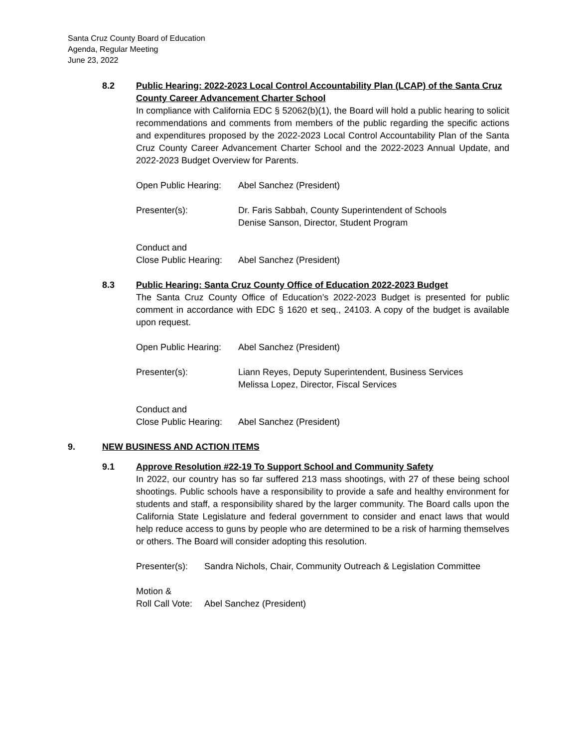Santa Cruz County Board of Education
Agenda, Regular Meeting
June 23, 2022
8.2 Public Hearing: 2022-2023 Local Control Accountability Plan (LCAP) of the Santa Cruz County Career Advancement Charter School
In compliance with California EDC § 52062(b)(1), the Board will hold a public hearing to solicit recommendations and comments from members of the public regarding the specific actions and expenditures proposed by the 2022-2023 Local Control Accountability Plan of the Santa Cruz County Career Advancement Charter School and the 2022-2023 Annual Update, and 2022-2023 Budget Overview for Parents.
Open Public Hearing:
Abel Sanchez (President)
Presenter(s): Dr. Faris Sabbah, County Superintendent of Schools
Denise Sanson, Director, Student Program
Conduct and
Close Public Hearing:
Abel Sanchez (President)
8.3 Public Hearing: Santa Cruz County Office of Education 2022-2023 Budget
The Santa Cruz County Office of Education’s 2022-2023 Budget is presented for public comment in accordance with EDC § 1620 et seq., 24103. A copy of the budget is available upon request.
Open Public Hearing:
Abel Sanchez (President)
Presenter(s): Liann Reyes, Deputy Superintendent, Business Services
Melissa Lopez, Director, Fiscal Services
Conduct and
Close Public Hearing:
Abel Sanchez (President)
9. NEW BUSINESS AND ACTION ITEMS
9.1 Approve Resolution #22-19 To Support School and Community Safety
In 2022, our country has so far suffered 213 mass shootings, with 27 of these being school shootings. Public schools have a responsibility to provide a safe and healthy environment for students and staff, a responsibility shared by the larger community. The Board calls upon the California State Legislature and federal government to consider and enact laws that would help reduce access to guns by people who are determined to be a risk of harming themselves or others. The Board will consider adopting this resolution.
Presenter(s):
Sandra Nichols, Chair, Community Outreach & Legislation Committee
Motion &
Roll Call Vote:
Abel Sanchez (President)